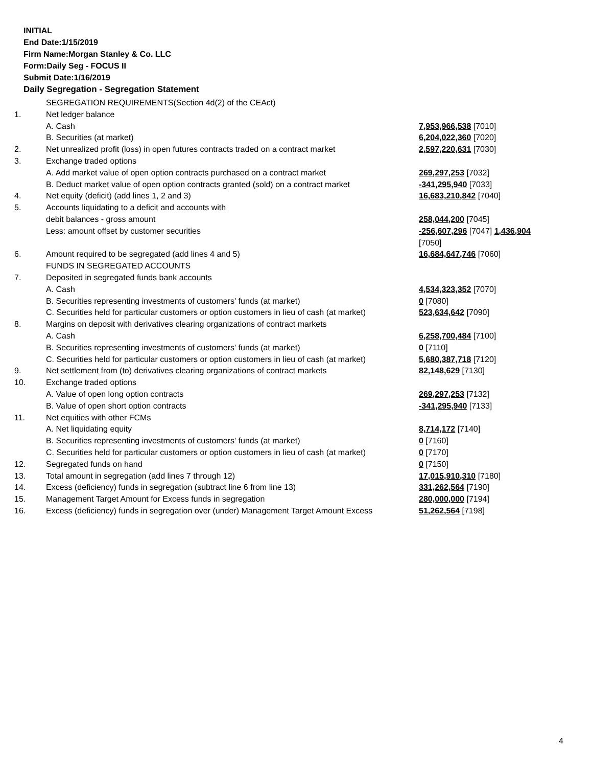INITIAL
End Date:1/15/2019
Firm Name:Morgan Stanley & Co. LLC
Form:Daily Seg - FOCUS II
Submit Date:1/16/2019
Daily Segregation - Segregation Statement
| | SEGREGATION REQUIREMENTS(Section 4d(2) of the CEAct) | |
| 1. | Net ledger balance | |
| | A. Cash | 7,953,966,538 [7010] |
| | B. Securities (at market) | 6,204,022,360 [7020] |
| 2. | Net unrealized profit (loss) in open futures contracts traded on a contract market | 2,597,220,631 [7030] |
| 3. | Exchange traded options | |
| | A. Add market value of open option contracts purchased on a contract market | 269,297,253 [7032] |
| | B. Deduct market value of open option contracts granted (sold) on a contract market | -341,295,940 [7033] |
| 4. | Net equity (deficit) (add lines 1, 2 and 3) | 16,683,210,842 [7040] |
| 5. | Accounts liquidating to a deficit and accounts with | |
| | debit balances - gross amount | 258,044,200 [7045] |
| | Less: amount offset by customer securities | -256,607,296 [7047] 1,436,904 [7050] |
| 6. | Amount required to be segregated (add lines 4 and 5) | 16,684,647,746 [7060] |
| | FUNDS IN SEGREGATED ACCOUNTS | |
| 7. | Deposited in segregated funds bank accounts | |
| | A. Cash | 4,534,323,352 [7070] |
| | B. Securities representing investments of customers' funds (at market) | 0 [7080] |
| | C. Securities held for particular customers or option customers in lieu of cash (at market) | 523,634,642 [7090] |
| 8. | Margins on deposit with derivatives clearing organizations of contract markets | |
| | A. Cash | 6,258,700,484 [7100] |
| | B. Securities representing investments of customers' funds (at market) | 0 [7110] |
| | C. Securities held for particular customers or option customers in lieu of cash (at market) | 5,680,387,718 [7120] |
| 9. | Net settlement from (to) derivatives clearing organizations of contract markets | 82,148,629 [7130] |
| 10. | Exchange traded options | |
| | A. Value of open long option contracts | 269,297,253 [7132] |
| | B. Value of open short option contracts | -341,295,940 [7133] |
| 11. | Net equities with other FCMs | |
| | A. Net liquidating equity | 8,714,172 [7140] |
| | B. Securities representing investments of customers' funds (at market) | 0 [7160] |
| | C. Securities held for particular customers or option customers in lieu of cash (at market) | 0 [7170] |
| 12. | Segregated funds on hand | 0 [7150] |
| 13. | Total amount in segregation (add lines 7 through 12) | 17,015,910,310 [7180] |
| 14. | Excess (deficiency) funds in segregation (subtract line 6 from line 13) | 331,262,564 [7190] |
| 15. | Management Target Amount for Excess funds in segregation | 280,000,000 [7194] |
| 16. | Excess (deficiency) funds in segregation over (under) Management Target Amount Excess | 51,262,564 [7198] |
4